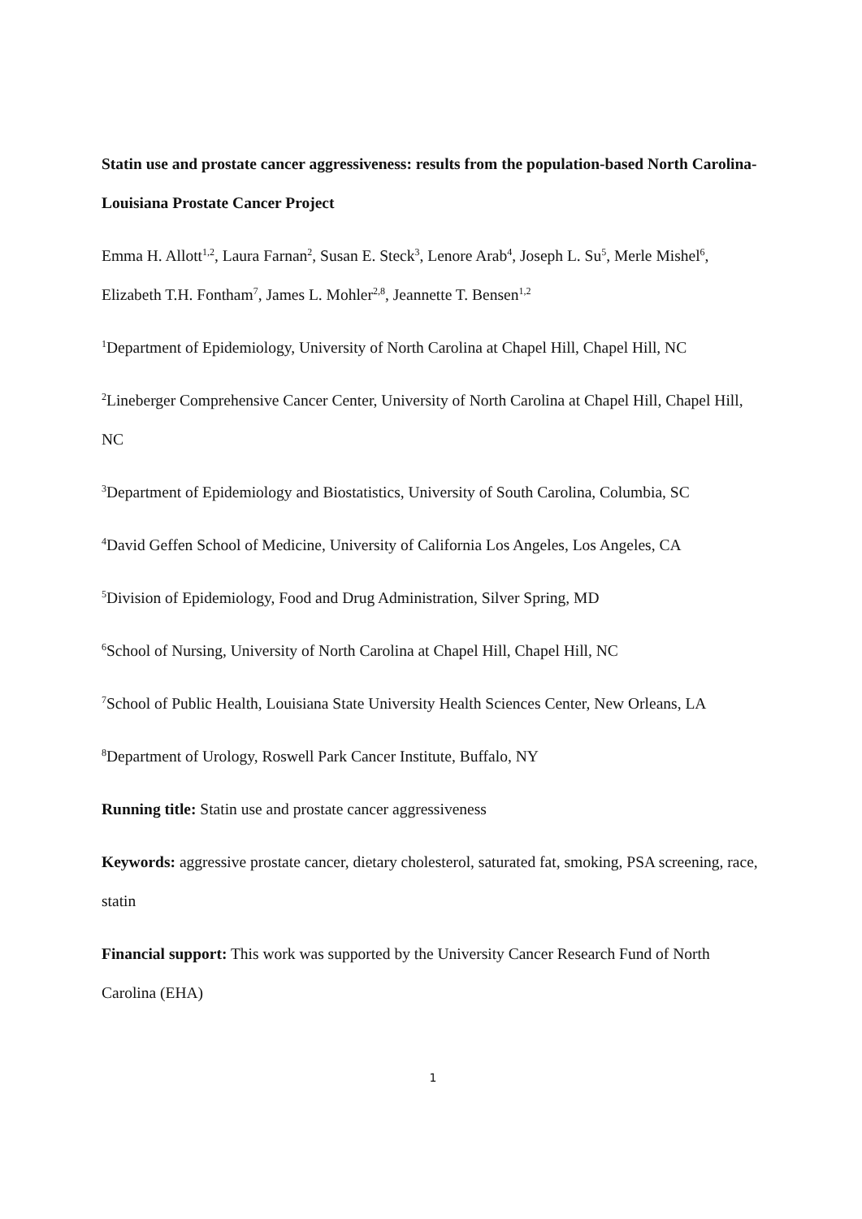Statin use and prostate cancer aggressiveness: results from the population-based North Carolina-Louisiana Prostate Cancer Project
Emma H. Allott<sup>1,2</sup>, Laura Farnan<sup>2</sup>, Susan E. Steck<sup>3</sup>, Lenore Arab<sup>4</sup>, Joseph L. Su<sup>5</sup>, Merle Mishel<sup>6</sup>, Elizabeth T.H. Fontham<sup>7</sup>, James L. Mohler<sup>2,8</sup>, Jeannette T. Bensen<sup>1,2</sup>
<sup>1</sup> Department of Epidemiology, University of North Carolina at Chapel Hill, Chapel Hill, NC
<sup>2</sup> Lineberger Comprehensive Cancer Center, University of North Carolina at Chapel Hill, Chapel Hill, NC
<sup>3</sup> Department of Epidemiology and Biostatistics, University of South Carolina, Columbia, SC
<sup>4</sup> David Geffen School of Medicine, University of California Los Angeles, Los Angeles, CA
<sup>5</sup> Division of Epidemiology, Food and Drug Administration, Silver Spring, MD
<sup>6</sup> School of Nursing, University of North Carolina at Chapel Hill, Chapel Hill, NC
<sup>7</sup> School of Public Health, Louisiana State University Health Sciences Center, New Orleans, LA
<sup>8</sup> Department of Urology, Roswell Park Cancer Institute, Buffalo, NY
Running title: Statin use and prostate cancer aggressiveness
Keywords: aggressive prostate cancer, dietary cholesterol, saturated fat, smoking, PSA screening, race, statin
Financial support: This work was supported by the University Cancer Research Fund of North Carolina (EHA)
1